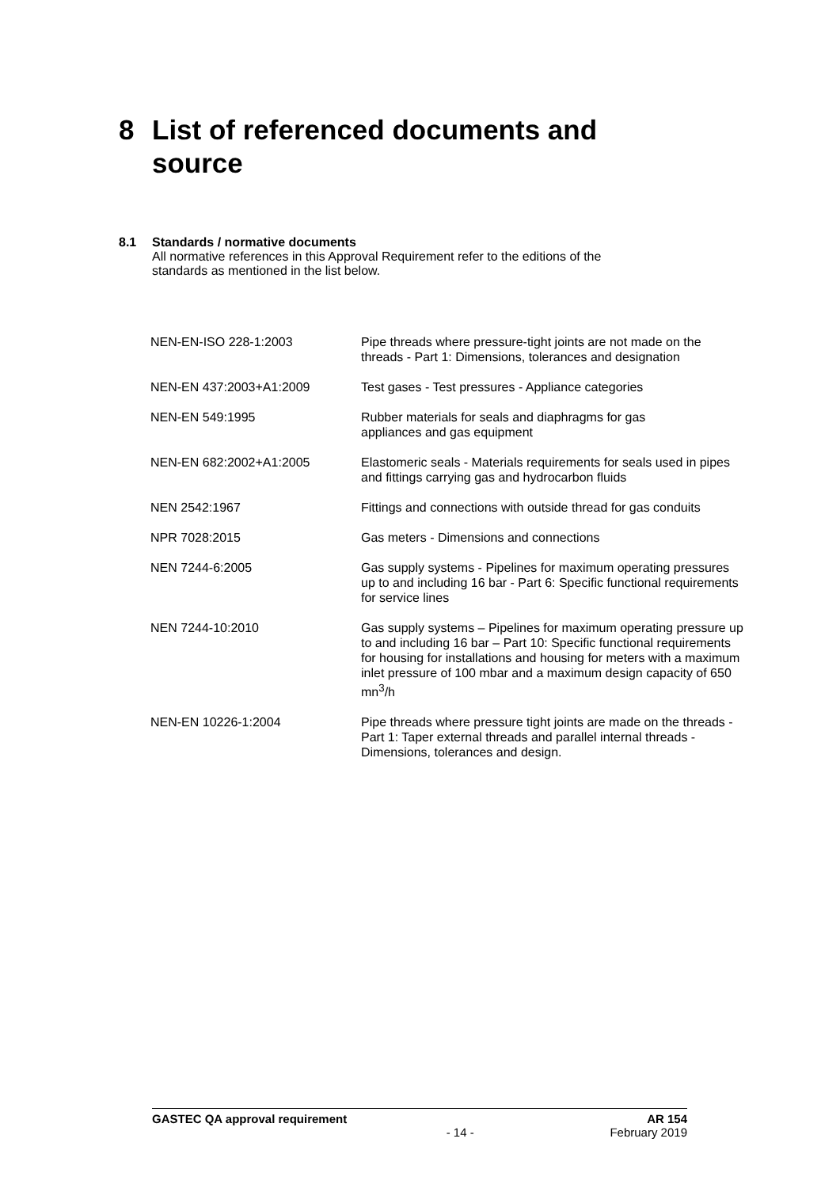8 List of referenced documents and
source
8.1 Standards / normative documents
All normative references in this Approval Requirement refer to the editions of the
standards as mentioned in the list below.
| NEN-EN-ISO 228-1:2003 | Pipe threads where pressure-tight joints are not made on the threads - Part 1: Dimensions, tolerances and designation |
| NEN-EN 437:2003+A1:2009 | Test gases - Test pressures - Appliance categories |
| NEN-EN 549:1995 | Rubber materials for seals and diaphragms for gas appliances and gas equipment |
| NEN-EN 682:2002+A1:2005 | Elastomeric seals - Materials requirements for seals used in pipes and fittings carrying gas and hydrocarbon fluids |
| NEN 2542:1967 | Fittings and connections with outside thread for gas conduits |
| NPR 7028:2015 | Gas meters - Dimensions and connections |
| NEN 7244-6:2005 | Gas supply systems - Pipelines for maximum operating pressures up to and including 16 bar - Part 6: Specific functional requirements for service lines |
| NEN 7244-10:2010 | Gas supply systems – Pipelines for maximum operating pressure up to and including 16 bar – Part 10: Specific functional requirements for housing for installations and housing for meters with a maximum inlet pressure of 100 mbar and a maximum design capacity of 650 mn<sup>3</sup>/h |
| NEN-EN 10226-1:2004 | Pipe threads where pressure tight joints are made on the threads - Part 1: Taper external threads and parallel internal threads - Dimensions, tolerances and design. |
GASTEC QA approval requirement AR 154
- 14 - February 2019